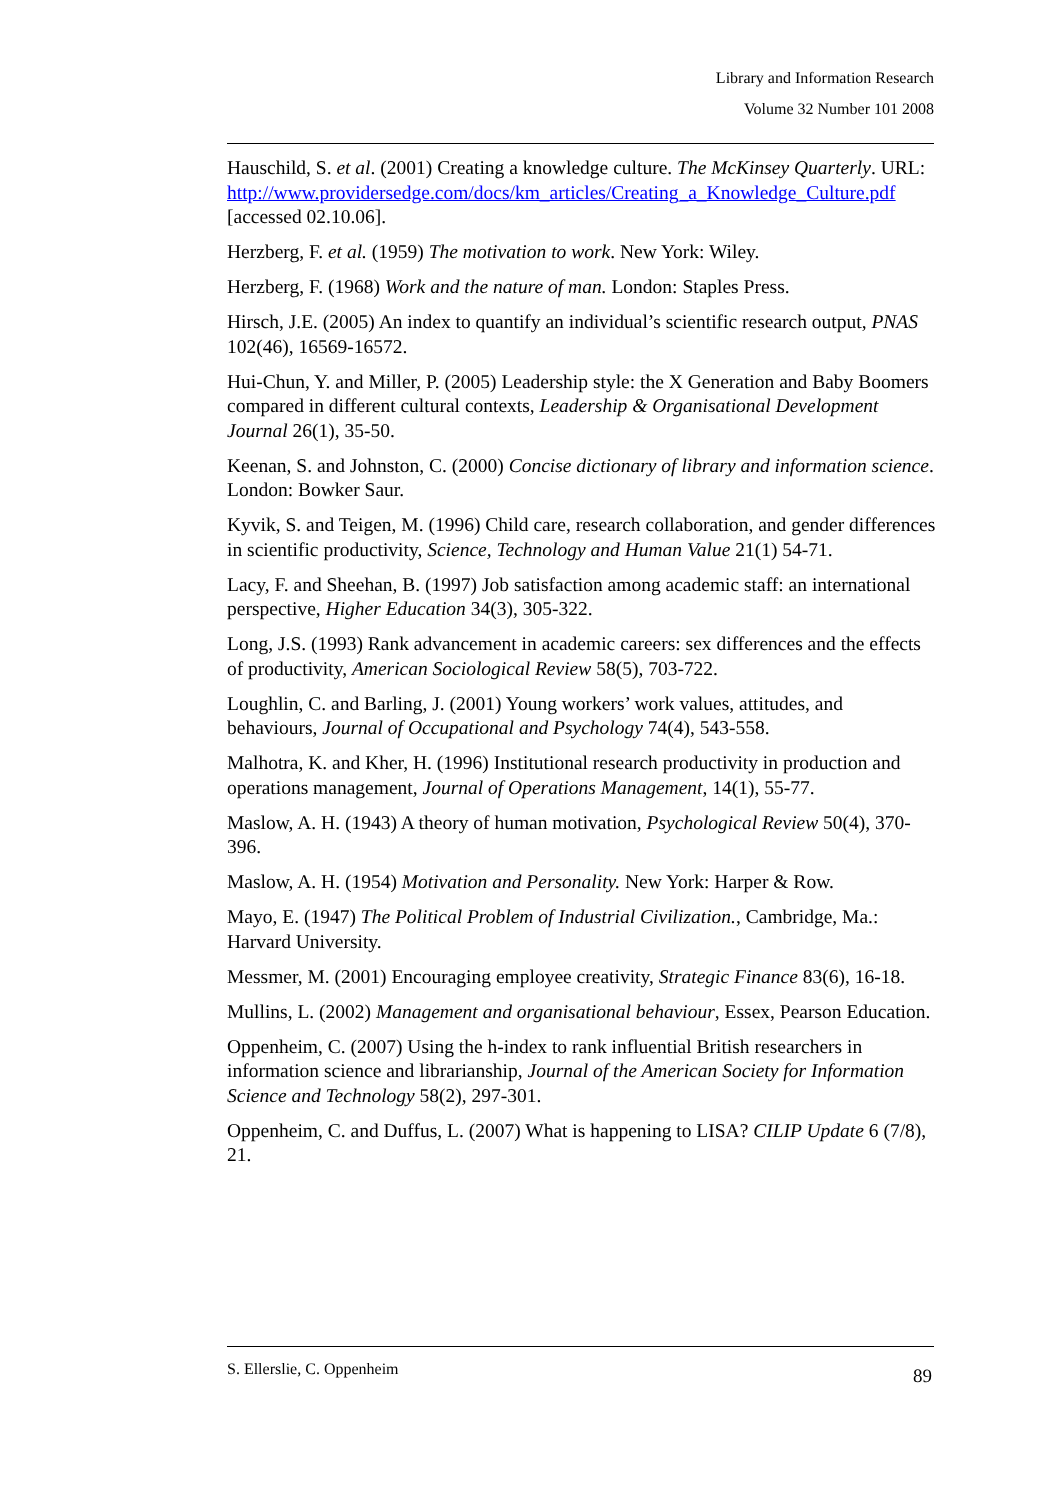Library and Information Research
Volume 32 Number 101 2008
Hauschild, S. et al. (2001) Creating a knowledge culture. The McKinsey Quarterly. URL: http://www.providersedge.com/docs/km_articles/Creating_a_Knowledge_Culture.pdf [accessed 02.10.06].
Herzberg, F. et al. (1959) The motivation to work. New York: Wiley.
Herzberg, F. (1968) Work and the nature of man. London: Staples Press.
Hirsch, J.E. (2005) An index to quantify an individual’s scientific research output, PNAS 102(46), 16569-16572.
Hui-Chun, Y. and Miller, P. (2005) Leadership style: the X Generation and Baby Boomers compared in different cultural contexts, Leadership & Organisational Development Journal 26(1), 35-50.
Keenan, S. and Johnston, C. (2000) Concise dictionary of library and information science. London: Bowker Saur.
Kyvik, S. and Teigen, M. (1996) Child care, research collaboration, and gender differences in scientific productivity, Science, Technology and Human Value 21(1) 54-71.
Lacy, F. and Sheehan, B. (1997) Job satisfaction among academic staff: an international perspective, Higher Education 34(3), 305-322.
Long, J.S. (1993) Rank advancement in academic careers: sex differences and the effects of productivity, American Sociological Review 58(5), 703-722.
Loughlin, C. and Barling, J. (2001) Young workers’ work values, attitudes, and behaviours, Journal of Occupational and Psychology 74(4), 543-558.
Malhotra, K. and Kher, H. (1996) Institutional research productivity in production and operations management, Journal of Operations Management, 14(1), 55-77.
Maslow, A. H. (1943) A theory of human motivation, Psychological Review 50(4), 370-396.
Maslow, A. H. (1954) Motivation and Personality. New York: Harper & Row.
Mayo, E. (1947) The Political Problem of Industrial Civilization., Cambridge, Ma.: Harvard University.
Messmer, M. (2001) Encouraging employee creativity, Strategic Finance 83(6), 16-18.
Mullins, L. (2002) Management and organisational behaviour, Essex, Pearson Education.
Oppenheim, C. (2007) Using the h-index to rank influential British researchers in information science and librarianship, Journal of the American Society for Information Science and Technology 58(2), 297-301.
Oppenheim, C. and Duffus, L. (2007) What is happening to LISA? CILIP Update 6 (7/8), 21.
S. Ellerslie, C. Oppenheim 89